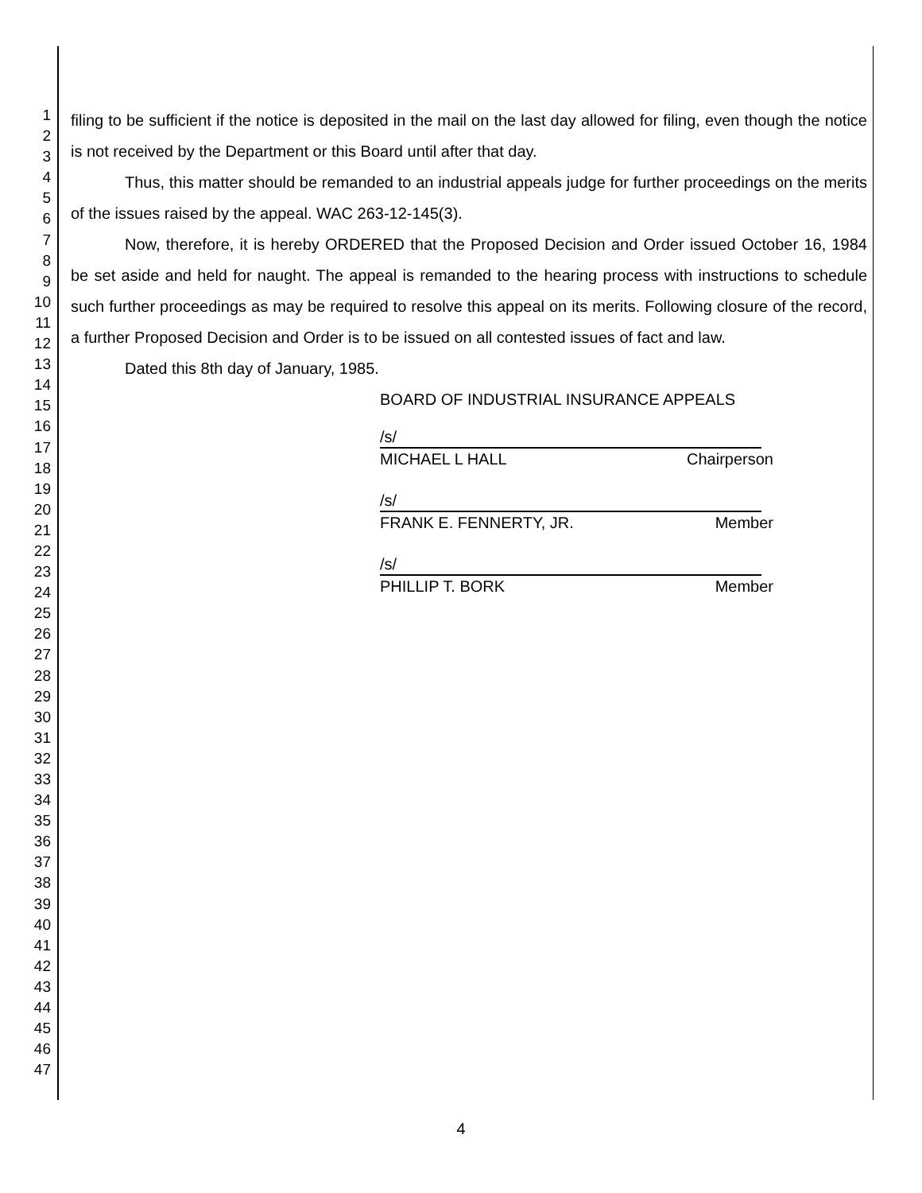1
2
3
4
5
6
7
8
9
10
11
12
13
14
15
16
17
18
19
20
21
22
23
24
25
26
27
28
29
30
31
32
33
34
35
36
37
38
39
40
41
42
43
44
45
46
47
filing to be sufficient if the notice is deposited in the mail on the last day allowed for filing, even though the notice is not received by the Department or this Board until after that day.
Thus, this matter should be remanded to an industrial appeals judge for further proceedings on the merits of the issues raised by the appeal. WAC 263-12-145(3).
Now, therefore, it is hereby ORDERED that the Proposed Decision and Order issued October 16, 1984 be set aside and held for naught. The appeal is remanded to the hearing process with instructions to schedule such further proceedings as may be required to resolve this appeal on its merits. Following closure of the record, a further Proposed Decision and Order is to be issued on all contested issues of fact and law.
Dated this 8th day of January, 1985.
BOARD OF INDUSTRIAL INSURANCE APPEALS
/s/
MICHAEL L HALL Chairperson
/s/
FRANK E. FENNERTY, JR. Member
/s/
PHILLIP T. BORK Member
4